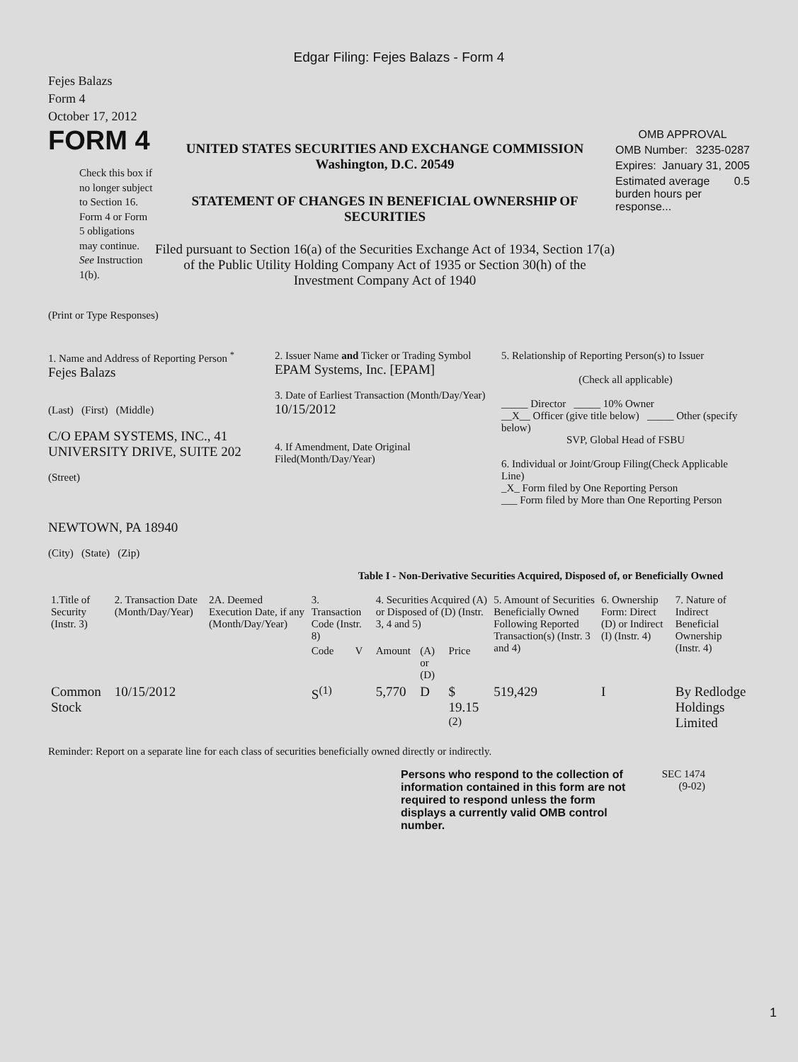Edgar Filing: Fejes Balazs - Form 4
Fejes Balazs
Form 4
October 17, 2012
FORM 4
Check this box if no longer subject to Section 16. Form 4 or Form 5 obligations may continue. See Instruction 1(b).
UNITED STATES SECURITIES AND EXCHANGE COMMISSION
Washington, D.C. 20549
STATEMENT OF CHANGES IN BENEFICIAL OWNERSHIP OF SECURITIES
Filed pursuant to Section 16(a) of the Securities Exchange Act of 1934, Section 17(a) of the Public Utility Holding Company Act of 1935 or Section 30(h) of the Investment Company Act of 1940
OMB APPROVAL
OMB Number: 3235-0287
Expires: January 31, 2005
Estimated average burden hours per response... 0.5
(Print or Type Responses)
1. Name and Address of Reporting Person <sup>*</sup>
Fejes Balazs
(Last) (First) (Middle)
C/O EPAM SYSTEMS, INC., 41 UNIVERSITY DRIVE, SUITE 202
(Street)
NEWTOWN, PA 18940
(City) (State) (Zip)
2. Issuer Name and Ticker or Trading Symbol
EPAM Systems, Inc. [EPAM]
3. Date of Earliest Transaction (Month/Day/Year)
10/15/2012
4. If Amendment, Date Original Filed(Month/Day/Year)
5. Relationship of Reporting Person(s) to Issuer
(Check all applicable)
_____ Director _____ 10% Owner
__X__ Officer (give title below) _____ Other (specify below)
SVP, Global Head of FSBU
6. Individual or Joint/Group Filing(Check Applicable Line)
_X_ Form filed by One Reporting Person
___ Form filed by More than One Reporting Person
Table I - Non-Derivative Securities Acquired, Disposed of, or Beneficially Owned
| 1.Title of Security (Instr. 3) | 2. Transaction Date (Month/Day/Year) | 2A. Deemed Execution Date, if any (Month/Day/Year) | 3. Transaction Code (Instr. 8) | | 4. Securities Acquired (A) or Disposed of (D) (Instr. 3, 4 and 5) | | | 5. Amount of Securities Beneficially Owned Following Reported Transaction(s) (Instr. 3 and 4) | 6. Ownership Form: Direct (D) or Indirect (I) (Instr. 4) | 7. Nature of Indirect Beneficial Ownership (Instr. 4) |
| --- | --- | --- | --- | --- | --- | --- | --- | --- | --- | --- |
| | | | Code | V | Amount | (A) or (D) | Price | | | |
| Common Stock | 10/15/2012 | | S<sup>(1)</sup> | | 5,770 | D | $ 19.15 <sup>(2)</sup> | 519,429 | I | By Redlodge Holdings Limited |
Reminder: Report on a separate line for each class of securities beneficially owned directly or indirectly.
Persons who respond to the collection of information contained in this form are not required to respond unless the form displays a currently valid OMB control number.
SEC 1474
(9-02)
1